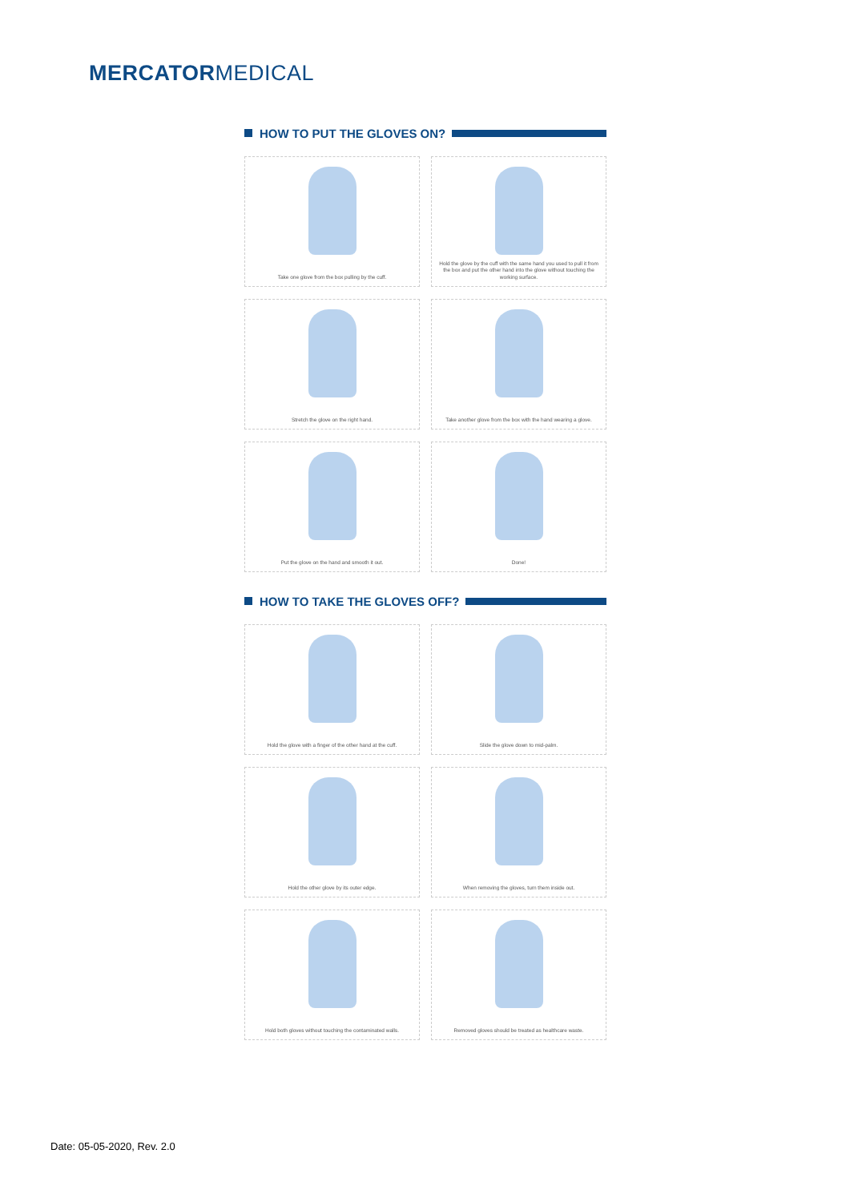MERCATORMEDICAL
HOW TO PUT THE GLOVES ON?
Take one glove from the box pulling by the cuff.
Hold the glove by the cuff with the same hand you used to pull it from the box and put the other hand into the glove without touching the working surface.
Stretch the glove on the right hand.
Take another glove from the box with the hand wearing a glove.
Put the glove on the hand and smooth it out.
Done!
HOW TO TAKE THE GLOVES OFF?
Hold the glove with a finger of the other hand at the cuff.
Slide the glove down to mid-palm.
Hold the other glove by its outer edge.
When removing the gloves, turn them inside out.
Hold both gloves without touching the contaminated walls.
Removed gloves should be treated as healthcare waste.
Date: 05-05-2020, Rev. 2.0